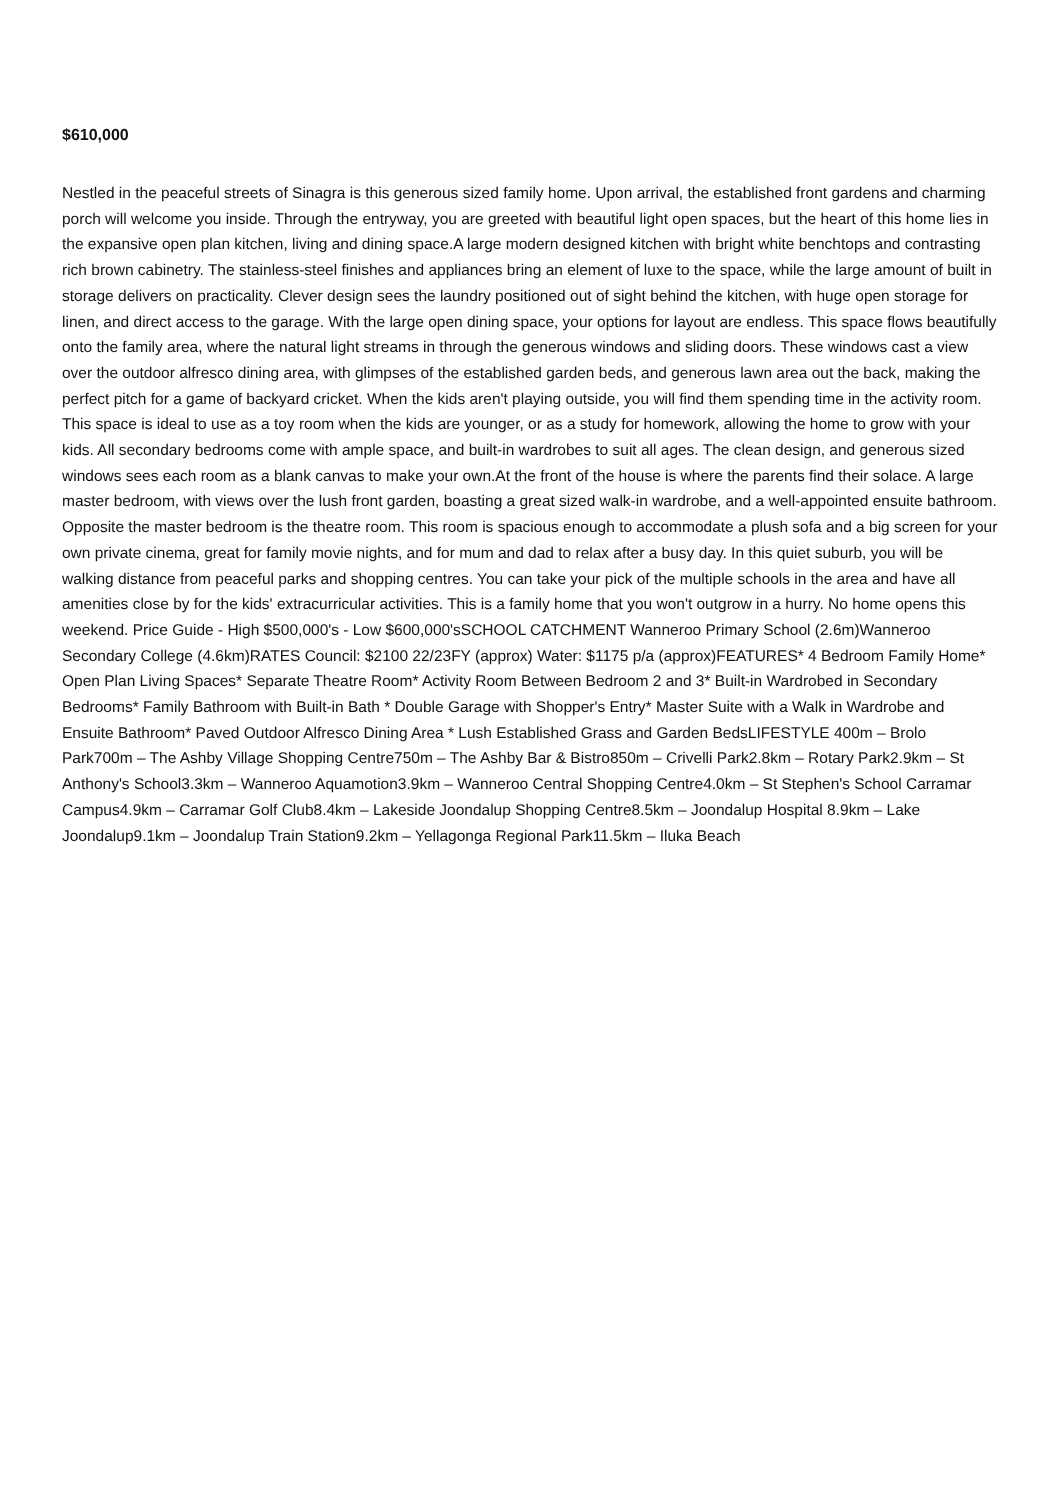$610,000
Nestled in the peaceful streets of Sinagra is this generous sized family home. Upon arrival, the established front gardens and charming porch will welcome you inside. Through the entryway, you are greeted with beautiful light open spaces, but the heart of this home lies in the expansive open plan kitchen, living and dining space.A large modern designed kitchen with bright white benchtops and contrasting rich brown cabinetry. The stainless-steel finishes and appliances bring an element of luxe to the space, while the large amount of built in storage delivers on practicality. Clever design sees the laundry positioned out of sight behind the kitchen, with huge open storage for linen, and direct access to the garage. With the large open dining space, your options for layout are endless. This space flows beautifully onto the family area, where the natural light streams in through the generous windows and sliding doors. These windows cast a view over the outdoor alfresco dining area, with glimpses of the established garden beds, and generous lawn area out the back, making the perfect pitch for a game of backyard cricket. When the kids aren't playing outside, you will find them spending time in the activity room. This space is ideal to use as a toy room when the kids are younger, or as a study for homework, allowing the home to grow with your kids. All secondary bedrooms come with ample space, and built-in wardrobes to suit all ages. The clean design, and generous sized windows sees each room as a blank canvas to make your own.At the front of the house is where the parents find their solace. A large master bedroom, with views over the lush front garden, boasting a great sized walk-in wardrobe, and a well-appointed ensuite bathroom. Opposite the master bedroom is the theatre room. This room is spacious enough to accommodate a plush sofa and a big screen for your own private cinema, great for family movie nights, and for mum and dad to relax after a busy day. In this quiet suburb, you will be walking distance from peaceful parks and shopping centres. You can take your pick of the multiple schools in the area and have all amenities close by for the kids' extracurricular activities. This is a family home that you won't outgrow in a hurry. No home opens this weekend. Price Guide - High $500,000's - Low $600,000'sSCHOOL CATCHMENT Wanneroo Primary School (2.6m)Wanneroo Secondary College (4.6km)RATES Council: $2100 22/23FY (approx) Water: $1175 p/a (approx)FEATURES* 4 Bedroom Family Home* Open Plan Living Spaces* Separate Theatre Room* Activity Room Between Bedroom 2 and 3* Built-in Wardrobed in Secondary Bedrooms* Family Bathroom with Built-in Bath * Double Garage with Shopper's Entry* Master Suite with a Walk in Wardrobe and Ensuite Bathroom* Paved Outdoor Alfresco Dining Area * Lush Established Grass and Garden BedsLIFESTYLE 400m – Brolo Park700m – The Ashby Village Shopping Centre750m – The Ashby Bar & Bistro850m – Crivelli Park2.8km – Rotary Park2.9km – St Anthony's School3.3km – Wanneroo Aquamotion3.9km – Wanneroo Central Shopping Centre4.0km – St Stephen's School Carramar Campus4.9km – Carramar Golf Club8.4km – Lakeside Joondalup Shopping Centre8.5km – Joondalup Hospital 8.9km – Lake Joondalup9.1km – Joondalup Train Station9.2km – Yellagonga Regional Park11.5km – Iluka Beach